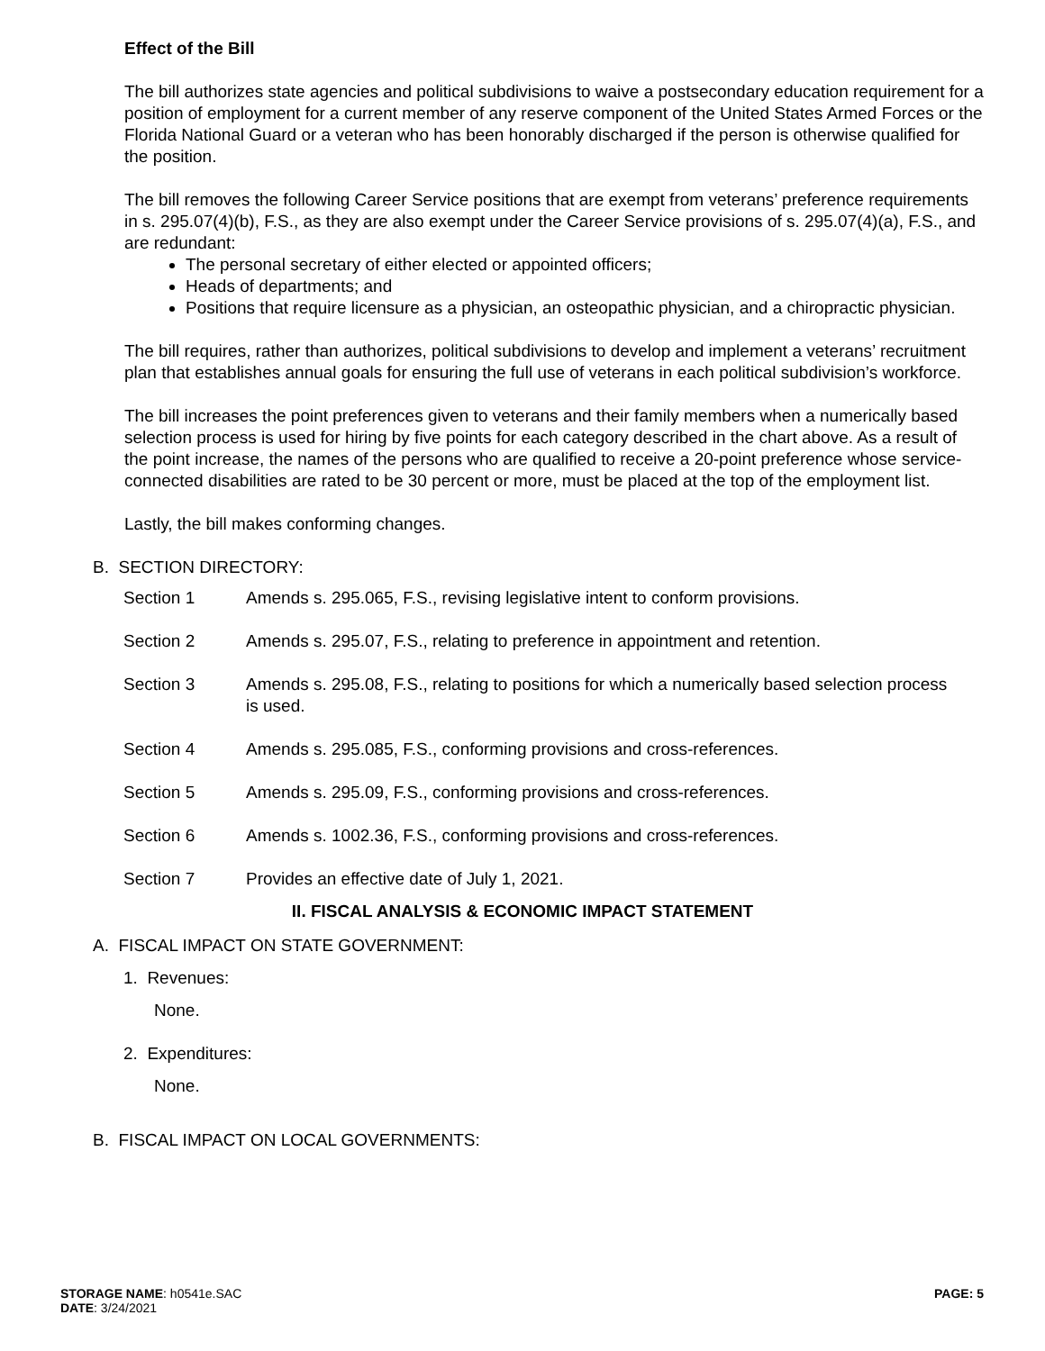Effect of the Bill
The bill authorizes state agencies and political subdivisions to waive a postsecondary education requirement for a position of employment for a current member of any reserve component of the United States Armed Forces or the Florida National Guard or a veteran who has been honorably discharged if the person is otherwise qualified for the position.
The bill removes the following Career Service positions that are exempt from veterans’ preference requirements in s. 295.07(4)(b), F.S., as they are also exempt under the Career Service provisions of s. 295.07(4)(a), F.S., and are redundant:
The personal secretary of either elected or appointed officers;
Heads of departments; and
Positions that require licensure as a physician, an osteopathic physician, and a chiropractic physician.
The bill requires, rather than authorizes, political subdivisions to develop and implement a veterans’ recruitment plan that establishes annual goals for ensuring the full use of veterans in each political subdivision’s workforce.
The bill increases the point preferences given to veterans and their family members when a numerically based selection process is used for hiring by five points for each category described in the chart above. As a result of the point increase, the names of the persons who are qualified to receive a 20-point preference whose service-connected disabilities are rated to be 30 percent or more, must be placed at the top of the employment list.
Lastly, the bill makes conforming changes.
B. SECTION DIRECTORY:
Section 1 Amends s. 295.065, F.S., revising legislative intent to conform provisions.
Section 2 Amends s. 295.07, F.S., relating to preference in appointment and retention.
Section 3 Amends s. 295.08, F.S., relating to positions for which a numerically based selection process is used.
Section 4 Amends s. 295.085, F.S., conforming provisions and cross-references.
Section 5 Amends s. 295.09, F.S., conforming provisions and cross-references.
Section 6 Amends s. 1002.36, F.S., conforming provisions and cross-references.
Section 7 Provides an effective date of July 1, 2021.
II. FISCAL ANALYSIS & ECONOMIC IMPACT STATEMENT
A. FISCAL IMPACT ON STATE GOVERNMENT:
1. Revenues:
None.
2. Expenditures:
None.
B. FISCAL IMPACT ON LOCAL GOVERNMENTS:
STORAGE NAME: h0541e.SAC
DATE: 3/24/2021
PAGE: 5